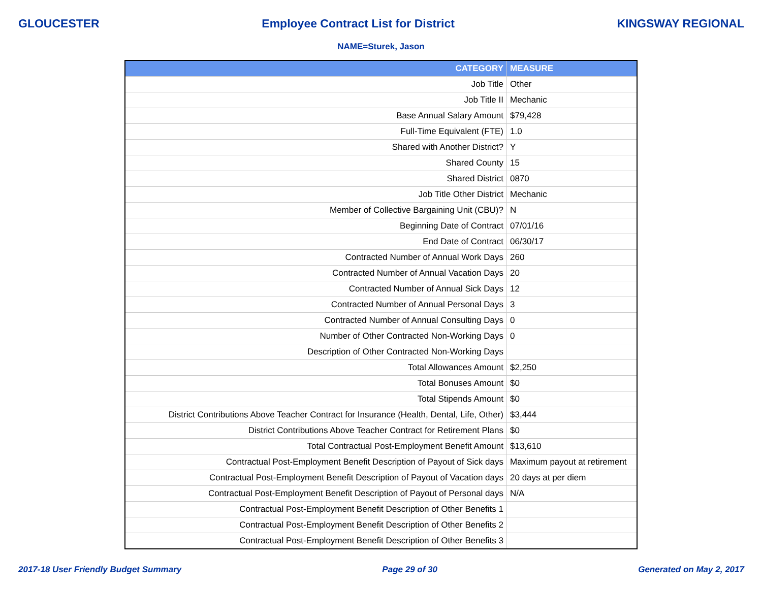GLOUCESTER Employee Contract List for District KINGSWAY REGIONAL
NAME=Sturek, Jason
| CATEGORY | MEASURE |
| --- | --- |
| Job Title | Other |
| Job Title II | Mechanic |
| Base Annual Salary Amount | $79,428 |
| Full-Time Equivalent (FTE) | 1.0 |
| Shared with Another District? | Y |
| Shared County | 15 |
| Shared District | 0870 |
| Job Title Other District | Mechanic |
| Member of Collective Bargaining Unit (CBU)? | N |
| Beginning Date of Contract | 07/01/16 |
| End Date of Contract | 06/30/17 |
| Contracted Number of Annual Work Days | 260 |
| Contracted Number of Annual Vacation Days | 20 |
| Contracted Number of Annual Sick Days | 12 |
| Contracted Number of Annual Personal Days | 3 |
| Contracted Number of Annual Consulting Days | 0 |
| Number of Other Contracted Non-Working Days | 0 |
| Description of Other Contracted Non-Working Days | |
| Total Allowances Amount | $2,250 |
| Total Bonuses Amount | $0 |
| Total Stipends Amount | $0 |
| District Contributions Above Teacher Contract for Insurance (Health, Dental, Life, Other) | $3,444 |
| District Contributions Above Teacher Contract for Retirement Plans | $0 |
| Total Contractual Post-Employment Benefit Amount | $13,610 |
| Contractual Post-Employment Benefit Description of Payout of Sick days | Maximum payout at retirement |
| Contractual Post-Employment Benefit Description of Payout of Vacation days | 20 days at per diem |
| Contractual Post-Employment Benefit Description of Payout of Personal days | N/A |
| Contractual Post-Employment Benefit Description of Other Benefits 1 | |
| Contractual Post-Employment Benefit Description of Other Benefits 2 | |
| Contractual Post-Employment Benefit Description of Other Benefits 3 | |
2017-18 User Friendly Budget Summary Page 29 of 30 Generated on May 2, 2017